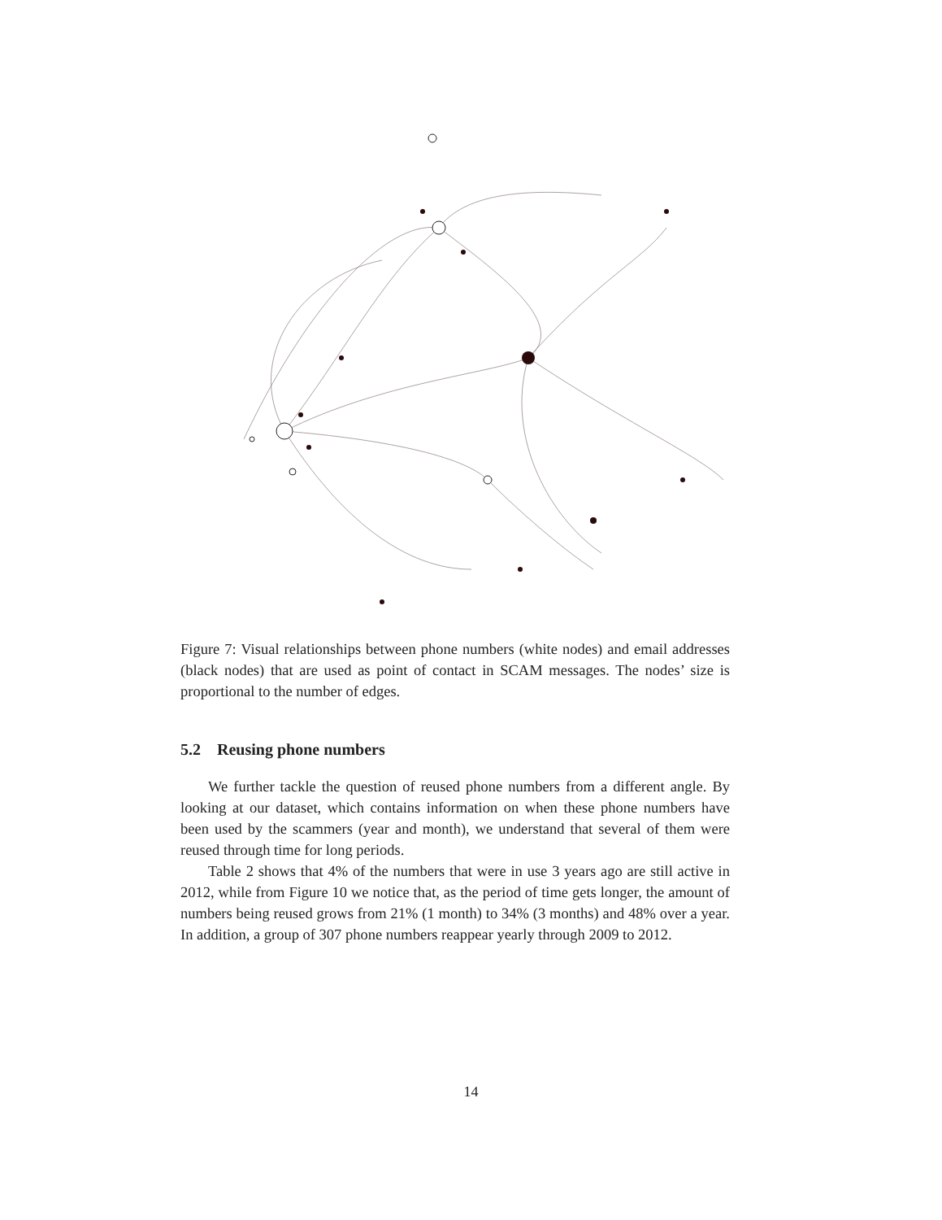Figure 7: Visual relationships between phone numbers (white nodes) and email addresses (black nodes) that are used as point of contact in SCAM messages. The nodes’ size is proportional to the number of edges.
5.2 Reusing phone numbers
We further tackle the question of reused phone numbers from a different angle. By looking at our dataset, which contains information on when these phone numbers have been used by the scammers (year and month), we understand that several of them were reused through time for long periods.
Table 2 shows that 4% of the numbers that were in use 3 years ago are still active in 2012, while from Figure 10 we notice that, as the period of time gets longer, the amount of numbers being reused grows from 21% (1 month) to 34% (3 months) and 48% over a year. In addition, a group of 307 phone numbers reappear yearly through 2009 to 2012.
14